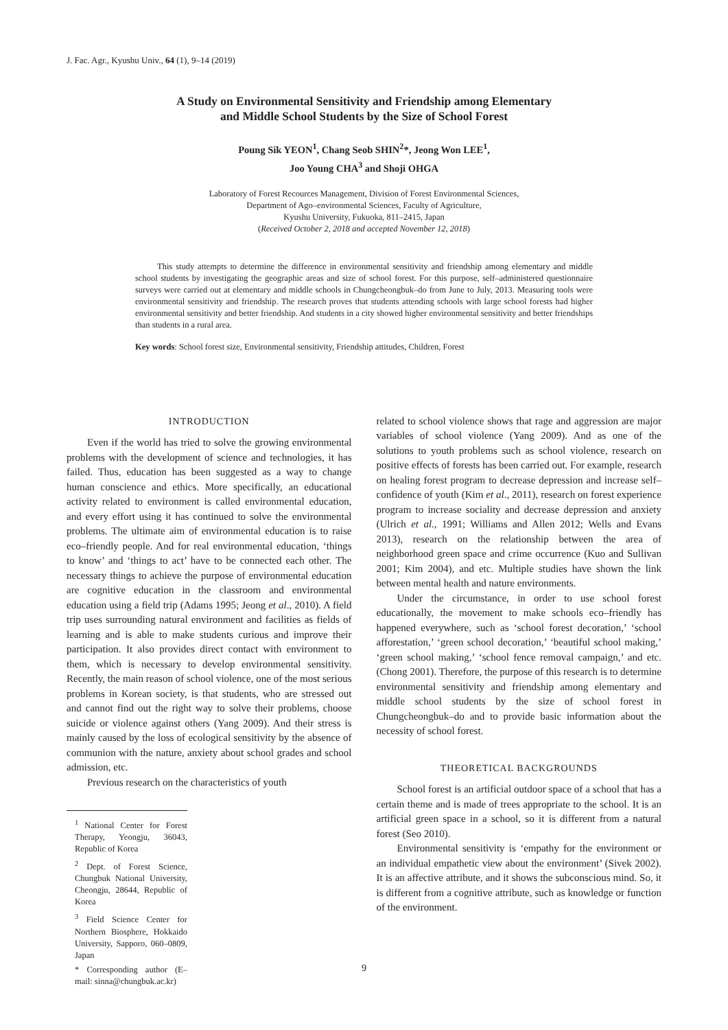J. Fac. Agr., Kyushu Univ., 64 (1), 9–14 (2019)
A Study on Environmental Sensitivity and Friendship among Elementary
and Middle School Students by the Size of School Forest
Poung Sik YEON<sup>1</sup>, Chang Seob SHIN<sup>2</sup>*, Jeong Won LEE<sup>1</sup>,
Joo Young CHA<sup>3</sup> and Shoji OHGA
Laboratory of Forest Recources Management, Division of Forest Environmental Sciences,
Department of Ago–environmental Sciences, Faculty of Agriculture,
Kyushu University, Fukuoka, 811–2415, Japan
(Received October 2, 2018 and accepted November 12, 2018)
This study attempts to determine the difference in environmental sensitivity and friendship among elementary and middle school students by investigating the geographic areas and size of school forest. For this purpose, self–administered questionnaire surveys were carried out at elementary and middle schools in Chungcheongbuk–do from June to July, 2013. Measuring tools were environmental sensitivity and friendship. The research proves that students attending schools with large school forests had higher environmental sensitivity and better friendship. And students in a city showed higher environmental sensitivity and better friendships than students in a rural area.
Key words: School forest size, Environmental sensitivity, Friendship attitudes, Children, Forest
INTRODUCTION
Even if the world has tried to solve the growing environmental problems with the development of science and technologies, it has failed. Thus, education has been suggested as a way to change human conscience and ethics. More specifically, an educational activity related to environment is called environmental education, and every effort using it has continued to solve the environmental problems. The ultimate aim of environmental education is to raise eco–friendly people. And for real environmental education, ‘things to know’ and ‘things to act’ have to be connected each other. The necessary things to achieve the purpose of environmental education are cognitive education in the classroom and environmental education using a field trip (Adams 1995; Jeong et al., 2010). A field trip uses surrounding natural environment and facilities as fields of learning and is able to make students curious and improve their participation. It also provides direct contact with environment to them, which is necessary to develop environmental sensitivity. Recently, the main reason of school violence, one of the most serious problems in Korean society, is that students, who are stressed out and cannot find out the right way to solve their problems, choose suicide or violence against others (Yang 2009). And their stress is mainly caused by the loss of ecological sensitivity by the absence of communion with the nature, anxiety about school grades and school admission, etc.
Previous research on the characteristics of youth
<sup>1</sup> National Center for Forest Therapy, Yeongju, 36043, Republic of Korea
<sup>2</sup> Dept. of Forest Science, Chungbuk National University, Cheongju, 28644, Republic of Korea
<sup>3</sup> Field Science Center for Northern Biosphere, Hokkaido University, Sapporo, 060–0809, Japan
* Corresponding author (E–mail: sinna@chungbuk.ac.kr)
related to school violence shows that rage and aggression are major variables of school violence (Yang 2009). And as one of the solutions to youth problems such as school violence, research on positive effects of forests has been carried out. For example, research on healing forest program to decrease depression and increase self–confidence of youth (Kim et al., 2011), research on forest experience program to increase sociality and decrease depression and anxiety (Ulrich et al., 1991; Williams and Allen 2012; Wells and Evans 2013), research on the relationship between the area of neighborhood green space and crime occurrence (Kuo and Sullivan 2001; Kim 2004), and etc. Multiple studies have shown the link between mental health and nature environments.
Under the circumstance, in order to use school forest educationally, the movement to make schools eco–friendly has happened everywhere, such as ‘school forest decoration,’ ‘school afforestation,’ ‘green school decoration,’ ‘beautiful school making,’ ‘green school making,’ ‘school fence removal campaign,’ and etc. (Chong 2001). Therefore, the purpose of this research is to determine environmental sensitivity and friendship among elementary and middle school students by the size of school forest in Chungcheongbuk–do and to provide basic information about the necessity of school forest.
THEORETICAL BACKGROUNDS
School forest is an artificial outdoor space of a school that has a certain theme and is made of trees appropriate to the school. It is an artificial green space in a school, so it is different from a natural forest (Seo 2010).
Environmental sensitivity is ‘empathy for the environment or an individual empathetic view about the environment’ (Sivek 2002). It is an affective attribute, and it shows the subconscious mind. So, it is different from a cognitive attribute, such as knowledge or function of the environment.
9